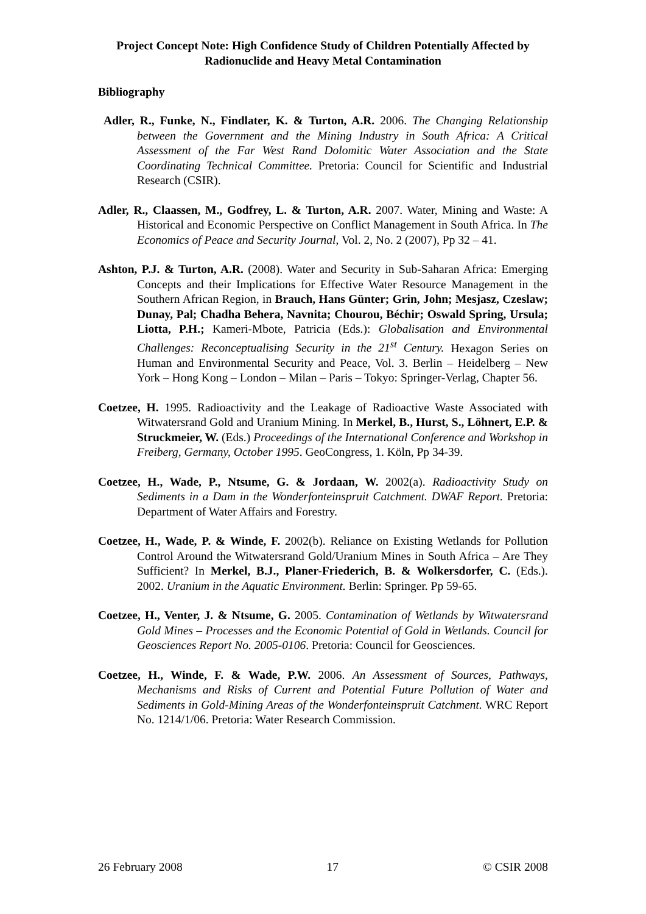Project Concept Note: High Confidence Study of Children Potentially Affected by Radionuclide and Heavy Metal Contamination
Bibliography
Adler, R., Funke, N., Findlater, K. & Turton, A.R. 2006. The Changing Relationship between the Government and the Mining Industry in South Africa: A Critical Assessment of the Far West Rand Dolomitic Water Association and the State Coordinating Technical Committee. Pretoria: Council for Scientific and Industrial Research (CSIR).
Adler, R., Claassen, M., Godfrey, L. & Turton, A.R. 2007. Water, Mining and Waste: A Historical and Economic Perspective on Conflict Management in South Africa. In The Economics of Peace and Security Journal, Vol. 2, No. 2 (2007), Pp 32 – 41.
Ashton, P.J. & Turton, A.R. (2008). Water and Security in Sub-Saharan Africa: Emerging Concepts and their Implications for Effective Water Resource Management in the Southern African Region, in Brauch, Hans Günter; Grin, John; Mesjasz, Czeslaw; Dunay, Pal; Chadha Behera, Navnita; Chourou, Béchir; Oswald Spring, Ursula; Liotta, P.H.; Kameri-Mbote, Patricia (Eds.): Globalisation and Environmental Challenges: Reconceptualising Security in the 21<sup>st</sup> Century. Hexagon Series on Human and Environmental Security and Peace, Vol. 3. Berlin – Heidelberg – New York – Hong Kong – London – Milan – Paris – Tokyo: Springer-Verlag, Chapter 56.
Coetzee, H. 1995. Radioactivity and the Leakage of Radioactive Waste Associated with Witwatersrand Gold and Uranium Mining. In Merkel, B., Hurst, S., Löhnert, E.P. & Struckmeier, W. (Eds.) Proceedings of the International Conference and Workshop in Freiberg, Germany, October 1995. GeoCongress, 1. Köln, Pp 34-39.
Coetzee, H., Wade, P., Ntsume, G. & Jordaan, W. 2002(a). Radioactivity Study on Sediments in a Dam in the Wonderfonteinspruit Catchment. DWAF Report. Pretoria: Department of Water Affairs and Forestry.
Coetzee, H., Wade, P. & Winde, F. 2002(b). Reliance on Existing Wetlands for Pollution Control Around the Witwatersrand Gold/Uranium Mines in South Africa – Are They Sufficient? In Merkel, B.J., Planer-Friederich, B. & Wolkersdorfer, C. (Eds.). 2002. Uranium in the Aquatic Environment. Berlin: Springer. Pp 59-65.
Coetzee, H., Venter, J. & Ntsume, G. 2005. Contamination of Wetlands by Witwatersrand Gold Mines – Processes and the Economic Potential of Gold in Wetlands. Council for Geosciences Report No. 2005-0106. Pretoria: Council for Geosciences.
Coetzee, H., Winde, F. & Wade, P.W. 2006. An Assessment of Sources, Pathways, Mechanisms and Risks of Current and Potential Future Pollution of Water and Sediments in Gold-Mining Areas of the Wonderfonteinspruit Catchment. WRC Report No. 1214/1/06. Pretoria: Water Research Commission.
26 February 2008 17 © CSIR 2008